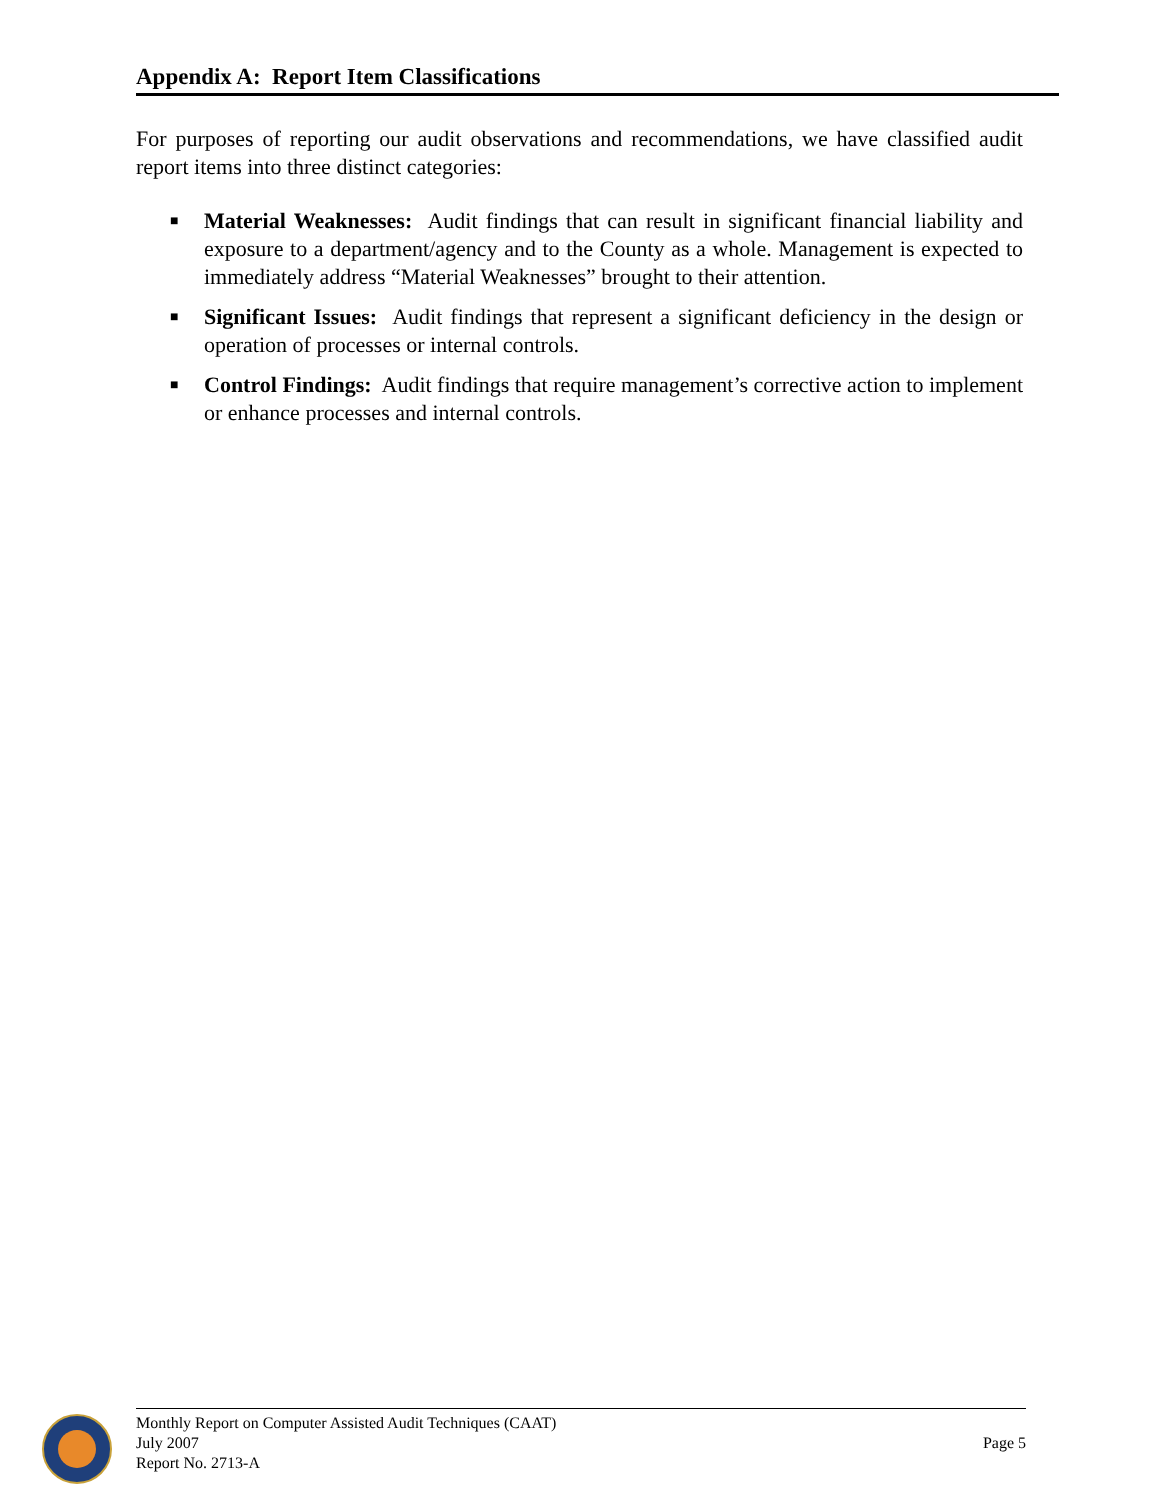Appendix A: Report Item Classifications
For purposes of reporting our audit observations and recommendations, we have classified audit report items into three distinct categories:
■ Material Weaknesses: Audit findings that can result in significant financial liability and exposure to a department/agency and to the County as a whole. Management is expected to immediately address “Material Weaknesses” brought to their attention.
■ Significant Issues: Audit findings that represent a significant deficiency in the design or operation of processes or internal controls.
■ Control Findings: Audit findings that require management’s corrective action to implement or enhance processes and internal controls.
Monthly Report on Computer Assisted Audit Techniques (CAAT)
July 2007 Page 5
Report No. 2713-A